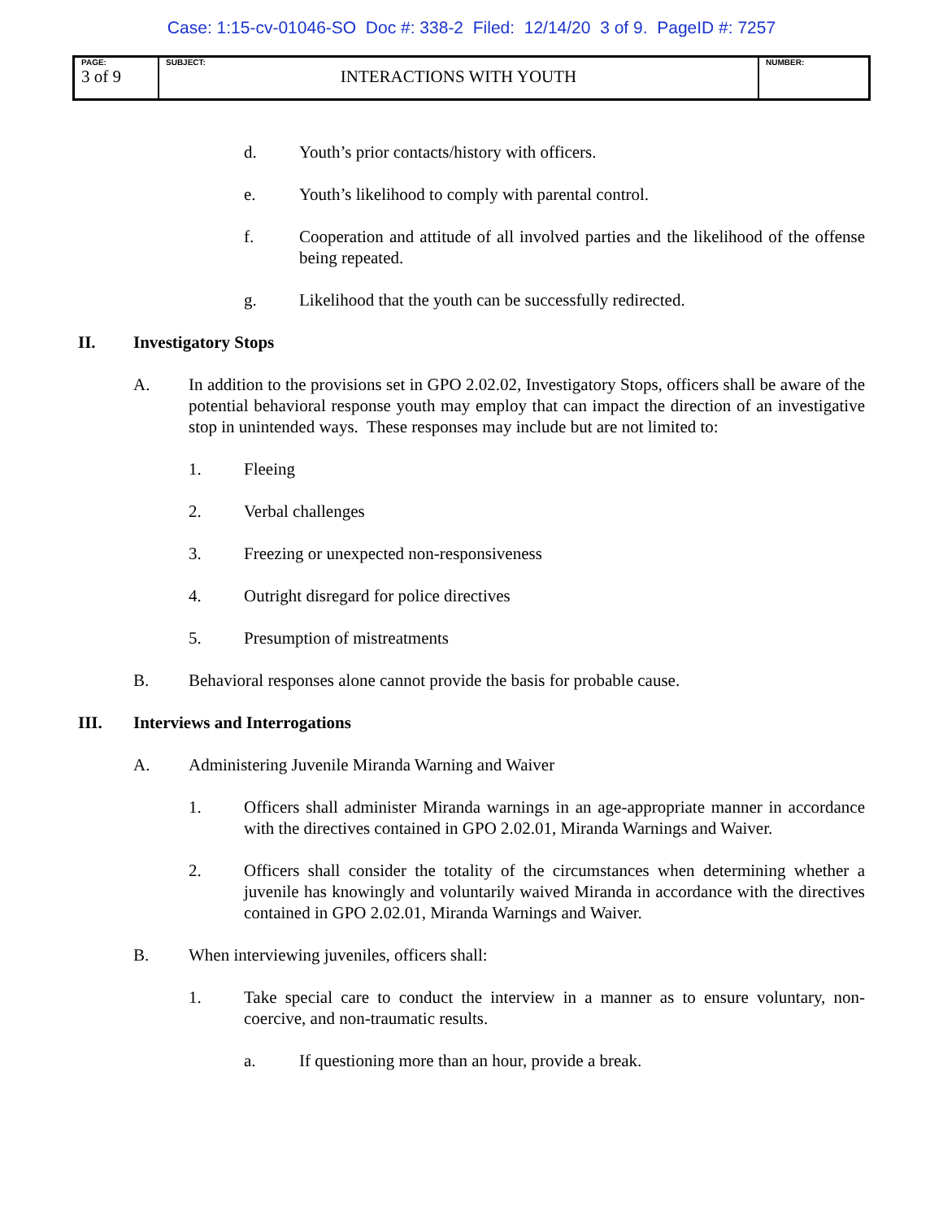Case: 1:15-cv-01046-SO Doc #: 338-2 Filed: 12/14/20 3 of 9. PageID #: 7257
| PAGE: 3 of 9 | SUBJECT: INTERACTIONS WITH YOUTH | NUMBER: |
d. Youth’s prior contacts/history with officers.
e. Youth’s likelihood to comply with parental control.
f. Cooperation and attitude of all involved parties and the likelihood of the offense being repeated.
g. Likelihood that the youth can be successfully redirected.
II. Investigatory Stops
A. In addition to the provisions set in GPO 2.02.02, Investigatory Stops, officers shall be aware of the potential behavioral response youth may employ that can impact the direction of an investigative stop in unintended ways. These responses may include but are not limited to:
1. Fleeing
2. Verbal challenges
3. Freezing or unexpected non-responsiveness
4. Outright disregard for police directives
5. Presumption of mistreatments
B. Behavioral responses alone cannot provide the basis for probable cause.
III. Interviews and Interrogations
A. Administering Juvenile Miranda Warning and Waiver
1. Officers shall administer Miranda warnings in an age-appropriate manner in accordance with the directives contained in GPO 2.02.01, Miranda Warnings and Waiver.
2. Officers shall consider the totality of the circumstances when determining whether a juvenile has knowingly and voluntarily waived Miranda in accordance with the directives contained in GPO 2.02.01, Miranda Warnings and Waiver.
B. When interviewing juveniles, officers shall:
1. Take special care to conduct the interview in a manner as to ensure voluntary, non-coercive, and non-traumatic results.
a. If questioning more than an hour, provide a break.